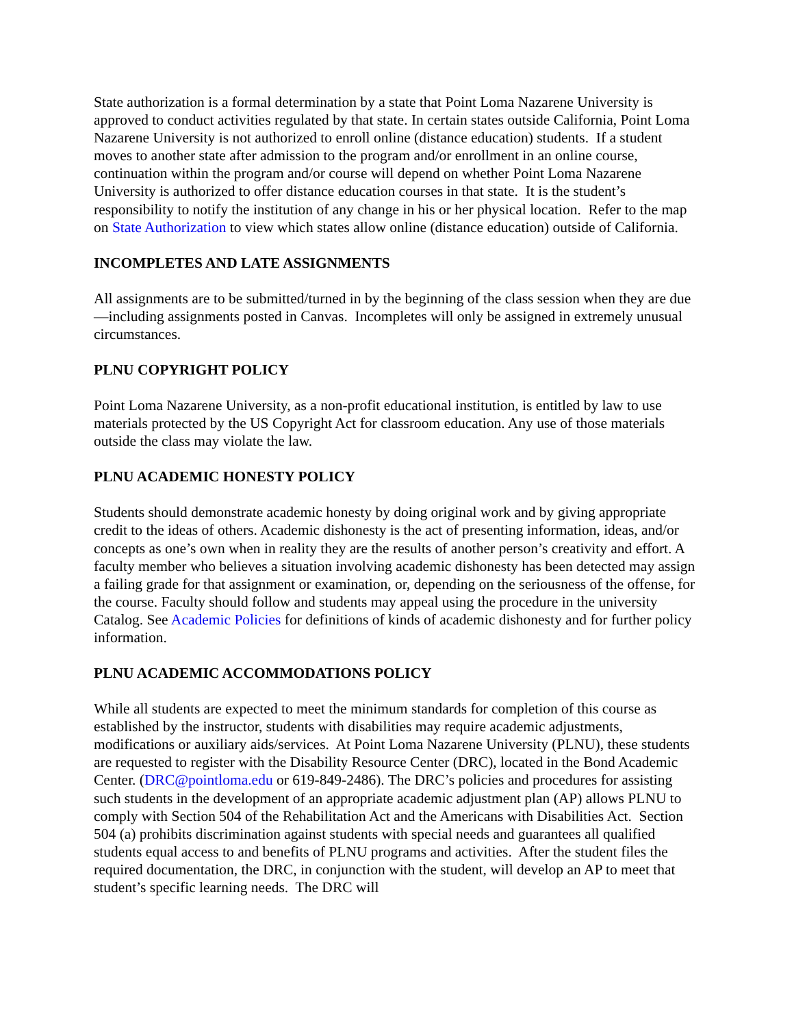State authorization is a formal determination by a state that Point Loma Nazarene University is approved to conduct activities regulated by that state. In certain states outside California, Point Loma Nazarene University is not authorized to enroll online (distance education) students. If a student moves to another state after admission to the program and/or enrollment in an online course, continuation within the program and/or course will depend on whether Point Loma Nazarene University is authorized to offer distance education courses in that state. It is the student’s responsibility to notify the institution of any change in his or her physical location. Refer to the map on State Authorization to view which states allow online (distance education) outside of California.
INCOMPLETES AND LATE ASSIGNMENTS
All assignments are to be submitted/turned in by the beginning of the class session when they are due—including assignments posted in Canvas. Incompletes will only be assigned in extremely unusual circumstances.
PLNU COPYRIGHT POLICY
Point Loma Nazarene University, as a non-profit educational institution, is entitled by law to use materials protected by the US Copyright Act for classroom education. Any use of those materials outside the class may violate the law.
PLNU ACADEMIC HONESTY POLICY
Students should demonstrate academic honesty by doing original work and by giving appropriate credit to the ideas of others. Academic dishonesty is the act of presenting information, ideas, and/or concepts as one’s own when in reality they are the results of another person’s creativity and effort. A faculty member who believes a situation involving academic dishonesty has been detected may assign a failing grade for that assignment or examination, or, depending on the seriousness of the offense, for the course. Faculty should follow and students may appeal using the procedure in the university Catalog. See Academic Policies for definitions of kinds of academic dishonesty and for further policy information.
PLNU ACADEMIC ACCOMMODATIONS POLICY
While all students are expected to meet the minimum standards for completion of this course as established by the instructor, students with disabilities may require academic adjustments, modifications or auxiliary aids/services. At Point Loma Nazarene University (PLNU), these students are requested to register with the Disability Resource Center (DRC), located in the Bond Academic Center. (DRC@pointloma.edu or 619-849-2486). The DRC’s policies and procedures for assisting such students in the development of an appropriate academic adjustment plan (AP) allows PLNU to comply with Section 504 of the Rehabilitation Act and the Americans with Disabilities Act. Section 504 (a) prohibits discrimination against students with special needs and guarantees all qualified students equal access to and benefits of PLNU programs and activities. After the student files the required documentation, the DRC, in conjunction with the student, will develop an AP to meet that student’s specific learning needs. The DRC will